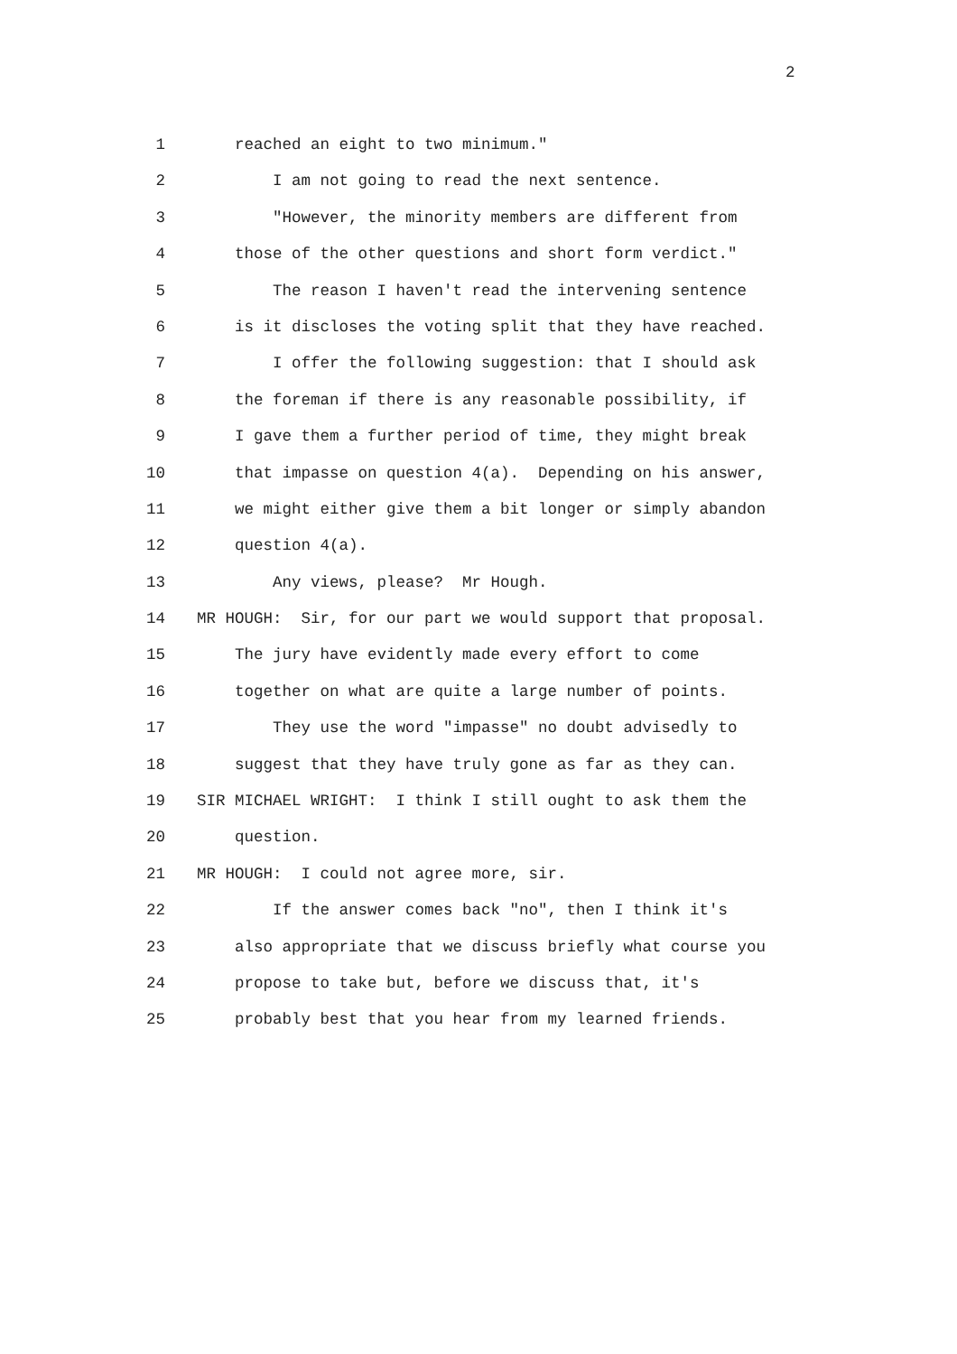2
1 reached an eight to two minimum."
2 I am not going to read the next sentence.
3 "However, the minority members are different from
4 those of the other questions and short form verdict."
5 The reason I haven't read the intervening sentence
6 is it discloses the voting split that they have reached.
7 I offer the following suggestion: that I should ask
8 the foreman if there is any reasonable possibility, if
9 I gave them a further period of time, they might break
10 that impasse on question 4(a). Depending on his answer,
11 we might either give them a bit longer or simply abandon
12 question 4(a).
13 Any views, please? Mr Hough.
14 MR HOUGH: Sir, for our part we would support that proposal.
15 The jury have evidently made every effort to come
16 together on what are quite a large number of points.
17 They use the word "impasse" no doubt advisedly to
18 suggest that they have truly gone as far as they can.
19 SIR MICHAEL WRIGHT: I think I still ought to ask them the
20 question.
21 MR HOUGH: I could not agree more, sir.
22 If the answer comes back "no", then I think it's
23 also appropriate that we discuss briefly what course you
24 propose to take but, before we discuss that, it's
25 probably best that you hear from my learned friends.